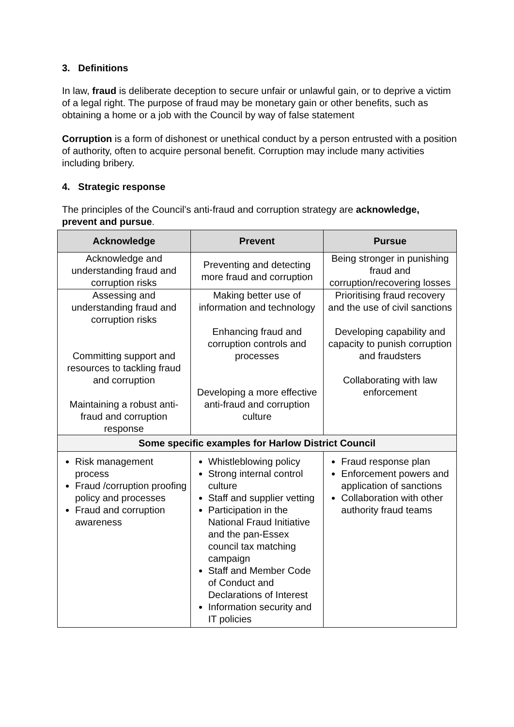3. Definitions
In law, fraud is deliberate deception to secure unfair or unlawful gain, or to deprive a victim of a legal right. The purpose of fraud may be monetary gain or other benefits, such as obtaining a home or a job with the Council by way of false statement
Corruption is a form of dishonest or unethical conduct by a person entrusted with a position of authority, often to acquire personal benefit. Corruption may include many activities including bribery.
4. Strategic response
The principles of the Council’s anti-fraud and corruption strategy are acknowledge, prevent and pursue.
| Acknowledge | Prevent | Pursue |
| --- | --- | --- |
| Acknowledge and understanding fraud and corruption risks | Preventing and detecting more fraud and corruption | Being stronger in punishing fraud and corruption/recovering losses |
| Assessing and understanding fraud and corruption risks Committing support and resources to tackling fraud and corruption Maintaining a robust anti-fraud and corruption response | Making better use of information and technology Enhancing fraud and corruption controls and processes Developing a more effective anti-fraud and corruption culture | Prioritising fraud recovery and the use of civil sanctions Developing capability and capacity to punish corruption and fraudsters Collaborating with law enforcement |
| Some specific examples for Harlow District Council | | |
| Risk management process Fraud /corruption proofing policy and processes Fraud and corruption awareness | Whistleblowing policy Strong internal control culture Staff and supplier vetting Participation in the National Fraud Initiative and the pan-Essex council tax matching campaign Staff and Member Code of Conduct and Declarations of Interest Information security and IT policies | Fraud response plan Enforcement powers and application of sanctions Collaboration with other authority fraud teams |